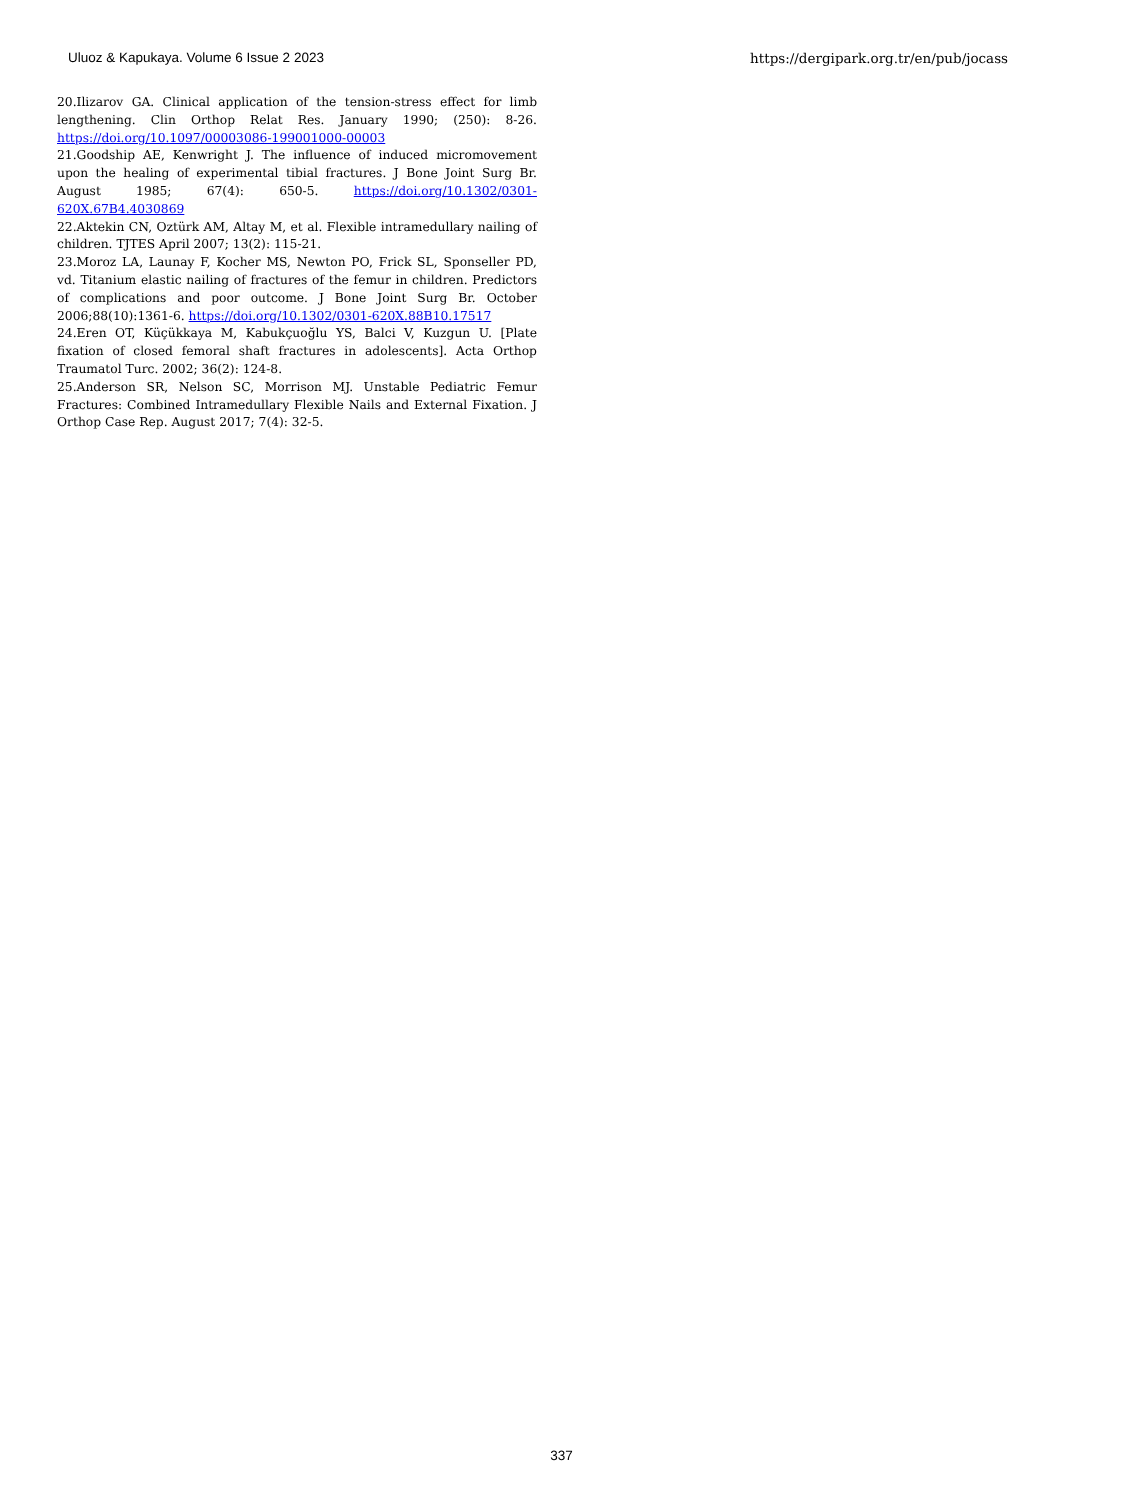Uluoz & Kapukaya. Volume 6 Issue 2 2023 https://dergipark.org.tr/en/pub/jocass
20.Ilizarov GA. Clinical application of the tension-stress effect for limb lengthening. Clin Orthop Relat Res. January 1990; (250): 8-26. https://doi.org/10.1097/00003086-199001000-00003
21.Goodship AE, Kenwright J. The influence of induced micromovement upon the healing of experimental tibial fractures. J Bone Joint Surg Br. August 1985; 67(4): 650-5. https://doi.org/10.1302/0301-620X.67B4.4030869
22.Aktekin CN, Oztürk AM, Altay M, et al. Flexible intramedullary nailing of children. TJTES April 2007; 13(2): 115-21.
23.Moroz LA, Launay F, Kocher MS, Newton PO, Frick SL, Sponseller PD, vd. Titanium elastic nailing of fractures of the femur in children. Predictors of complications and poor outcome. J Bone Joint Surg Br. October 2006;88(10):1361-6. https://doi.org/10.1302/0301-620X.88B10.17517
24.Eren OT, Küçükkaya M, Kabukçuoğlu YS, Balci V, Kuzgun U. [Plate fixation of closed femoral shaft fractures in adolescents]. Acta Orthop Traumatol Turc. 2002; 36(2): 124-8.
25.Anderson SR, Nelson SC, Morrison MJ. Unstable Pediatric Femur Fractures: Combined Intramedullary Flexible Nails and External Fixation. J Orthop Case Rep. August 2017; 7(4): 32-5.
337